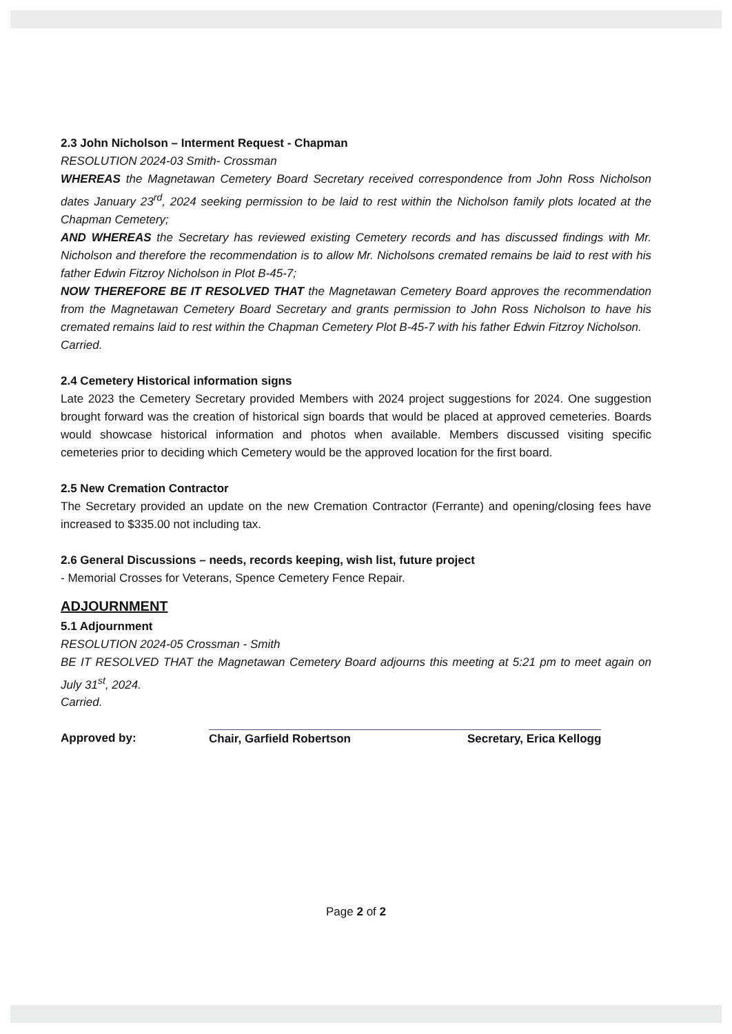2.3 John Nicholson – Interment Request - Chapman
RESOLUTION 2024-03 Smith- Crossman
WHEREAS the Magnetawan Cemetery Board Secretary received correspondence from John Ross Nicholson dates January 23<sup>rd</sup>, 2024 seeking permission to be laid to rest within the Nicholson family plots located at the Chapman Cemetery;
AND WHEREAS the Secretary has reviewed existing Cemetery records and has discussed findings with Mr. Nicholson and therefore the recommendation is to allow Mr. Nicholsons cremated remains be laid to rest with his father Edwin Fitzroy Nicholson in Plot B-45-7;
NOW THEREFORE BE IT RESOLVED THAT the Magnetawan Cemetery Board approves the recommendation from the Magnetawan Cemetery Board Secretary and grants permission to John Ross Nicholson to have his cremated remains laid to rest within the Chapman Cemetery Plot B-45-7 with his father Edwin Fitzroy Nicholson.
Carried.
2.4 Cemetery Historical information signs
Late 2023 the Cemetery Secretary provided Members with 2024 project suggestions for 2024. One suggestion brought forward was the creation of historical sign boards that would be placed at approved cemeteries. Boards would showcase historical information and photos when available. Members discussed visiting specific cemeteries prior to deciding which Cemetery would be the approved location for the first board.
2.5 New Cremation Contractor
The Secretary provided an update on the new Cremation Contractor (Ferrante) and opening/closing fees have increased to $335.00 not including tax.
2.6 General Discussions – needs, records keeping, wish list, future project
- Memorial Crosses for Veterans, Spence Cemetery Fence Repair.
ADJOURNMENT
5.1 Adjournment
RESOLUTION 2024-05 Crossman - Smith
BE IT RESOLVED THAT the Magnetawan Cemetery Board adjourns this meeting at 5:21 pm to meet again on July 31<sup>st</sup>, 2024.
Carried.
Approved by: Chair, Garfield Robertson Secretary, Erica Kellogg
Page 2 of 2